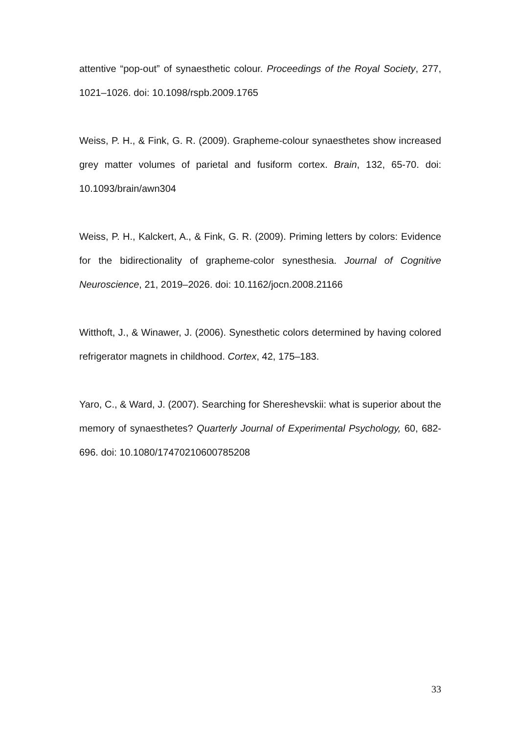attentive “pop-out” of synaesthetic colour. Proceedings of the Royal Society, 277, 1021–1026. doi: 10.1098/rspb.2009.1765
Weiss, P. H., & Fink, G. R. (2009). Grapheme-colour synaesthetes show increased grey matter volumes of parietal and fusiform cortex. Brain, 132, 65-70. doi: 10.1093/brain/awn304
Weiss, P. H., Kalckert, A., & Fink, G. R. (2009). Priming letters by colors: Evidence for the bidirectionality of grapheme-color synesthesia. Journal of Cognitive Neuroscience, 21, 2019–2026. doi: 10.1162/jocn.2008.21166
Witthoft, J., & Winawer, J. (2006). Synesthetic colors determined by having colored refrigerator magnets in childhood. Cortex, 42, 175–183.
Yaro, C., & Ward, J. (2007). Searching for Shereshevskii: what is superior about the memory of synaesthetes? Quarterly Journal of Experimental Psychology, 60, 682-696. doi: 10.1080/17470210600785208
33